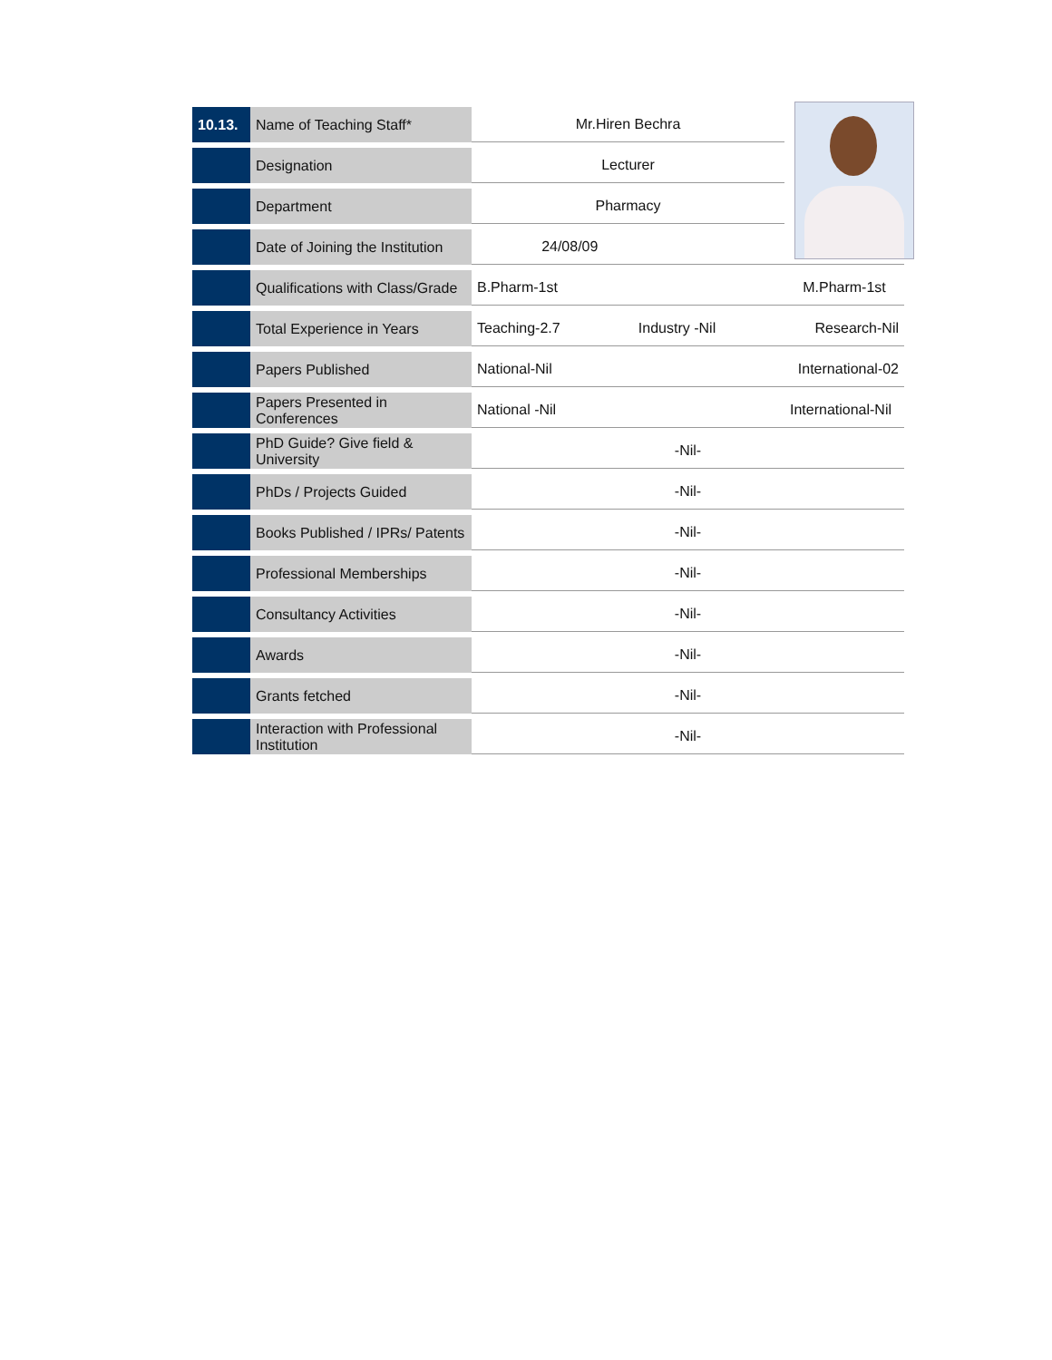| 10.13. | Name of Teaching Staff* | Mr.Hiren Bechra | | | |
| | Designation | Lecturer | | | |
| | Department | Pharmacy | | | |
| | Date of Joining the Institution | 24/08/09 | | | |
| | Qualifications with Class/Grade | B.Pharm-1st | | M.Pharm-1st | |
| | Total Experience in Years | Teaching-2.7 | Industry -Nil | Research-Nil | |
| | Papers Published | National-Nil | | International-02 | |
| | Papers Presented in Conferences | National -Nil | | International-Nil | |
| | PhD Guide? Give field & University | -Nil- | | | |
| | PhDs / Projects Guided | -Nil- | | | |
| | Books Published / IPRs/ Patents | -Nil- | | | |
| | Professional Memberships | -Nil- | | | |
| | Consultancy Activities | -Nil- | | | |
| | Awards | -Nil- | | | |
| | Grants fetched | -Nil- | | | |
| | Interaction with Professional Institution | -Nil- | | | |